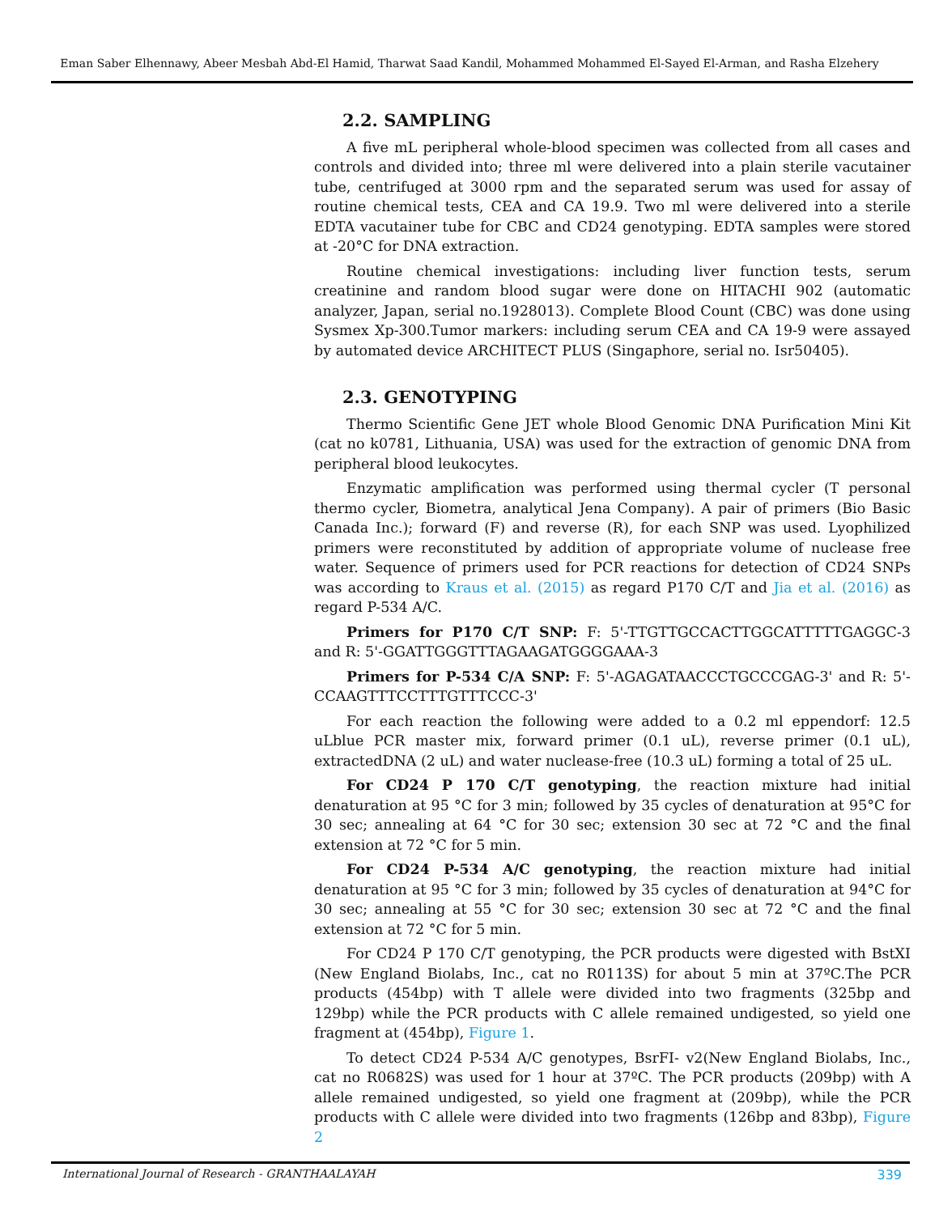Eman Saber Elhennawy, Abeer Mesbah Abd-El Hamid, Tharwat Saad Kandil, Mohammed Mohammed El-Sayed El-Arman, and Rasha Elzehery
2.2. SAMPLING
A five mL peripheral whole-blood specimen was collected from all cases and controls and divided into; three ml were delivered into a plain sterile vacutainer tube, centrifuged at 3000 rpm and the separated serum was used for assay of routine chemical tests, CEA and CA 19.9. Two ml were delivered into a sterile EDTA vacutainer tube for CBC and CD24 genotyping. EDTA samples were stored at -20°C for DNA extraction.
Routine chemical investigations: including liver function tests, serum creatinine and random blood sugar were done on HITACHI 902 (automatic analyzer, Japan, serial no.1928013). Complete Blood Count (CBC) was done using Sysmex Xp-300.Tumor markers: including serum CEA and CA 19-9 were assayed by automated device ARCHITECT PLUS (Singaphore, serial no. Isr50405).
2.3. GENOTYPING
Thermo Scientific Gene JET whole Blood Genomic DNA Purification Mini Kit (cat no k0781, Lithuania, USA) was used for the extraction of genomic DNA from peripheral blood leukocytes.
Enzymatic amplification was performed using thermal cycler (T personal thermo cycler, Biometra, analytical Jena Company). A pair of primers (Bio Basic Canada Inc.); forward (F) and reverse (R), for each SNP was used. Lyophilized primers were reconstituted by addition of appropriate volume of nuclease free water. Sequence of primers used for PCR reactions for detection of CD24 SNPs was according to Kraus et al. (2015) as regard P170 C/T and Jia et al. (2016) as regard P-534 A/C.
Primers for P170 C/T SNP: F: 5'-TTGTTGCCACTTGGCATTTTTGAGGC-3 and R: 5'-GGATTGGGTTTAGAAGATGGGGAAA-3
Primers for P-534 C/A SNP: F: 5'-AGAGATAACCCTGCCCGAG-3' and R: 5'-CCAAGTTTCCTTTGTTTCCC-3'
For each reaction the following were added to a 0.2 ml eppendorf: 12.5 uLblue PCR master mix, forward primer (0.1 uL), reverse primer (0.1 uL), extractedDNA (2 uL) and water nuclease-free (10.3 uL) forming a total of 25 uL.
For CD24 P 170 C/T genotyping, the reaction mixture had initial denaturation at 95 °C for 3 min; followed by 35 cycles of denaturation at 95°C for 30 sec; annealing at 64 °C for 30 sec; extension 30 sec at 72 °C and the final extension at 72 °C for 5 min.
For CD24 P-534 A/C genotyping, the reaction mixture had initial denaturation at 95 °C for 3 min; followed by 35 cycles of denaturation at 94°C for 30 sec; annealing at 55 °C for 30 sec; extension 30 sec at 72 °C and the final extension at 72 °C for 5 min.
For CD24 P 170 C/T genotyping, the PCR products were digested with BstXI (New England Biolabs, Inc., cat no R0113S) for about 5 min at 37ºC.The PCR products (454bp) with T allele were divided into two fragments (325bp and 129bp) while the PCR products with C allele remained undigested, so yield one fragment at (454bp), Figure 1.
To detect CD24 P-534 A/C genotypes, BsrFI- v2(New England Biolabs, Inc., cat no R0682S) was used for 1 hour at 37ºC. The PCR products (209bp) with A allele remained undigested, so yield one fragment at (209bp), while the PCR products with C allele were divided into two fragments (126bp and 83bp), Figure 2
International Journal of Research - GRANTHAALAYAH 339